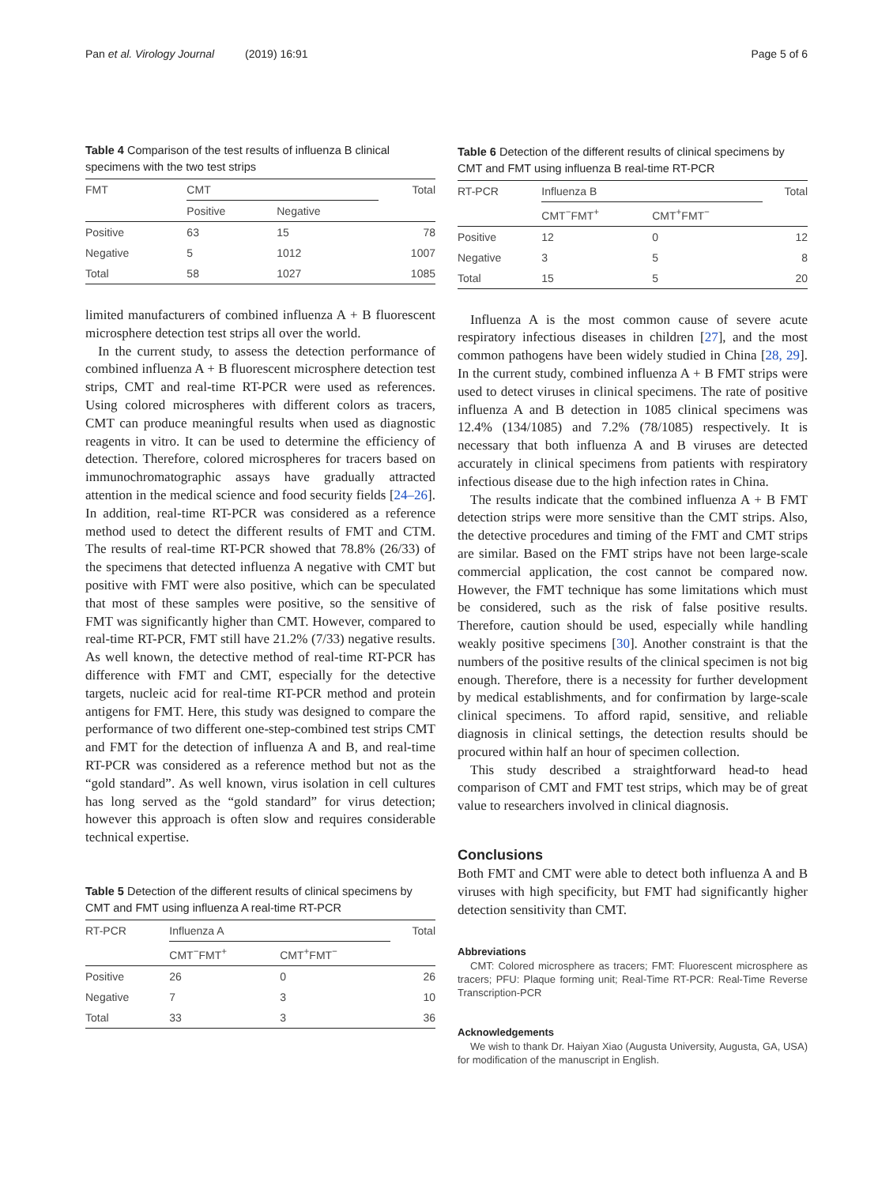Pan et al. Virology Journal (2019) 16:91 Page 5 of 6
Table 4 Comparison of the test results of influenza B clinical specimens with the two test strips
| FMT | CMT | | Total |
| --- | --- | --- | --- |
| | Positive | Negative | |
| Positive | 63 | 15 | 78 |
| Negative | 5 | 1012 | 1007 |
| Total | 58 | 1027 | 1085 |
limited manufacturers of combined influenza A + B fluorescent microsphere detection test strips all over the world.
In the current study, to assess the detection performance of combined influenza A + B fluorescent microsphere detection test strips, CMT and real-time RT-PCR were used as references. Using colored microspheres with different colors as tracers, CMT can produce meaningful results when used as diagnostic reagents in vitro. It can be used to determine the efficiency of detection. Therefore, colored microspheres for tracers based on immunochromatographic assays have gradually attracted attention in the medical science and food security fields [24–26]. In addition, real-time RT-PCR was considered as a reference method used to detect the different results of FMT and CTM. The results of real-time RT-PCR showed that 78.8% (26/33) of the specimens that detected influenza A negative with CMT but positive with FMT were also positive, which can be speculated that most of these samples were positive, so the sensitive of FMT was significantly higher than CMT. However, compared to real-time RT-PCR, FMT still have 21.2% (7/33) negative results. As well known, the detective method of real-time RT-PCR has difference with FMT and CMT, especially for the detective targets, nucleic acid for real-time RT-PCR method and protein antigens for FMT. Here, this study was designed to compare the performance of two different one-step-combined test strips CMT and FMT for the detection of influenza A and B, and real-time RT-PCR was considered as a reference method but not as the “gold standard”. As well known, virus isolation in cell cultures has long served as the “gold standard” for virus detection; however this approach is often slow and requires considerable technical expertise.
Table 5 Detection of the different results of clinical specimens by CMT and FMT using influenza A real-time RT-PCR
| RT-PCR | Influenza A | | Total |
| --- | --- | --- | --- |
| | CMT<sup>−</sup>FMT<sup>+</sup> | CMT<sup>+</sup>FMT<sup>−</sup> | |
| Positive | 26 | 0 | 26 |
| Negative | 7 | 3 | 10 |
| Total | 33 | 3 | 36 |
Table 6 Detection of the different results of clinical specimens by CMT and FMT using influenza B real-time RT-PCR
| RT-PCR | Influenza B | | Total |
| --- | --- | --- | --- |
| | CMT<sup>−</sup>FMT<sup>+</sup> | CMT<sup>+</sup>FMT<sup>−</sup> | |
| Positive | 12 | 0 | 12 |
| Negative | 3 | 5 | 8 |
| Total | 15 | 5 | 20 |
Influenza A is the most common cause of severe acute respiratory infectious diseases in children [27], and the most common pathogens have been widely studied in China [28, 29]. In the current study, combined influenza A + B FMT strips were used to detect viruses in clinical specimens. The rate of positive influenza A and B detection in 1085 clinical specimens was 12.4% (134/1085) and 7.2% (78/1085) respectively. It is necessary that both influenza A and B viruses are detected accurately in clinical specimens from patients with respiratory infectious disease due to the high infection rates in China.
The results indicate that the combined influenza A + B FMT detection strips were more sensitive than the CMT strips. Also, the detective procedures and timing of the FMT and CMT strips are similar. Based on the FMT strips have not been large-scale commercial application, the cost cannot be compared now. However, the FMT technique has some limitations which must be considered, such as the risk of false positive results. Therefore, caution should be used, especially while handling weakly positive specimens [30]. Another constraint is that the numbers of the positive results of the clinical specimen is not big enough. Therefore, there is a necessity for further development by medical establishments, and for confirmation by large-scale clinical specimens. To afford rapid, sensitive, and reliable diagnosis in clinical settings, the detection results should be procured within half an hour of specimen collection.
This study described a straightforward head-to head comparison of CMT and FMT test strips, which may be of great value to researchers involved in clinical diagnosis.
Conclusions
Both FMT and CMT were able to detect both influenza A and B viruses with high specificity, but FMT had significantly higher detection sensitivity than CMT.
Abbreviations
CMT: Colored microsphere as tracers; FMT: Fluorescent microsphere as tracers; PFU: Plaque forming unit; Real-Time RT-PCR: Real-Time Reverse Transcription-PCR
Acknowledgements
We wish to thank Dr. Haiyan Xiao (Augusta University, Augusta, GA, USA) for modification of the manuscript in English.